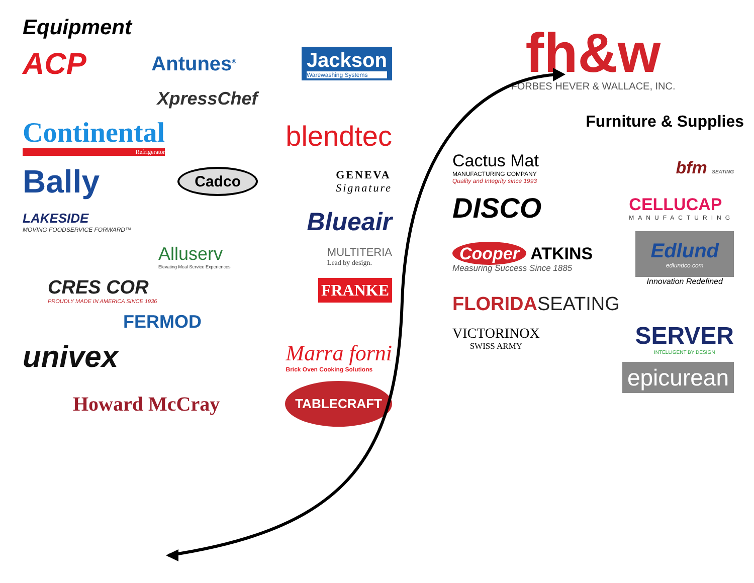Equipment
ACP Antunes<sup>®</sup> Jackson Warewashing Systems
XpressChef
Continental Refrigerator blendtec
Bally Cadco GENEVA Signature
LAKESIDE MOVING FOODSERVICE FORWARD™ Blueair
Alluserv Elevating Meal Service Experiences MULTITERIA Lead by design.
CRES COR PROUDLY MADE IN AMERICA SINCE 1936 FRANKE
FERMOD
univex Marra forni Brick Oven Cooking Solutions
Howard McCray TABLECRAFT
fh&w
FORBES HEVER & WALLACE, INC.
Furniture & Supplies
Cactus Mat MANUFACTURING COMPANY Quality and Integrity since 1993 bfm SEATING
DISCO CELLUCAP MANUFACTURING
Cooper ATKINS Measuring Success Since 1885 Edlund
edlundco.com Innovation Redefined
FLORIDASEATING
VICTORINOX SWISS ARMY SERVER INTELLIGENT BY DESIGN
epicurean